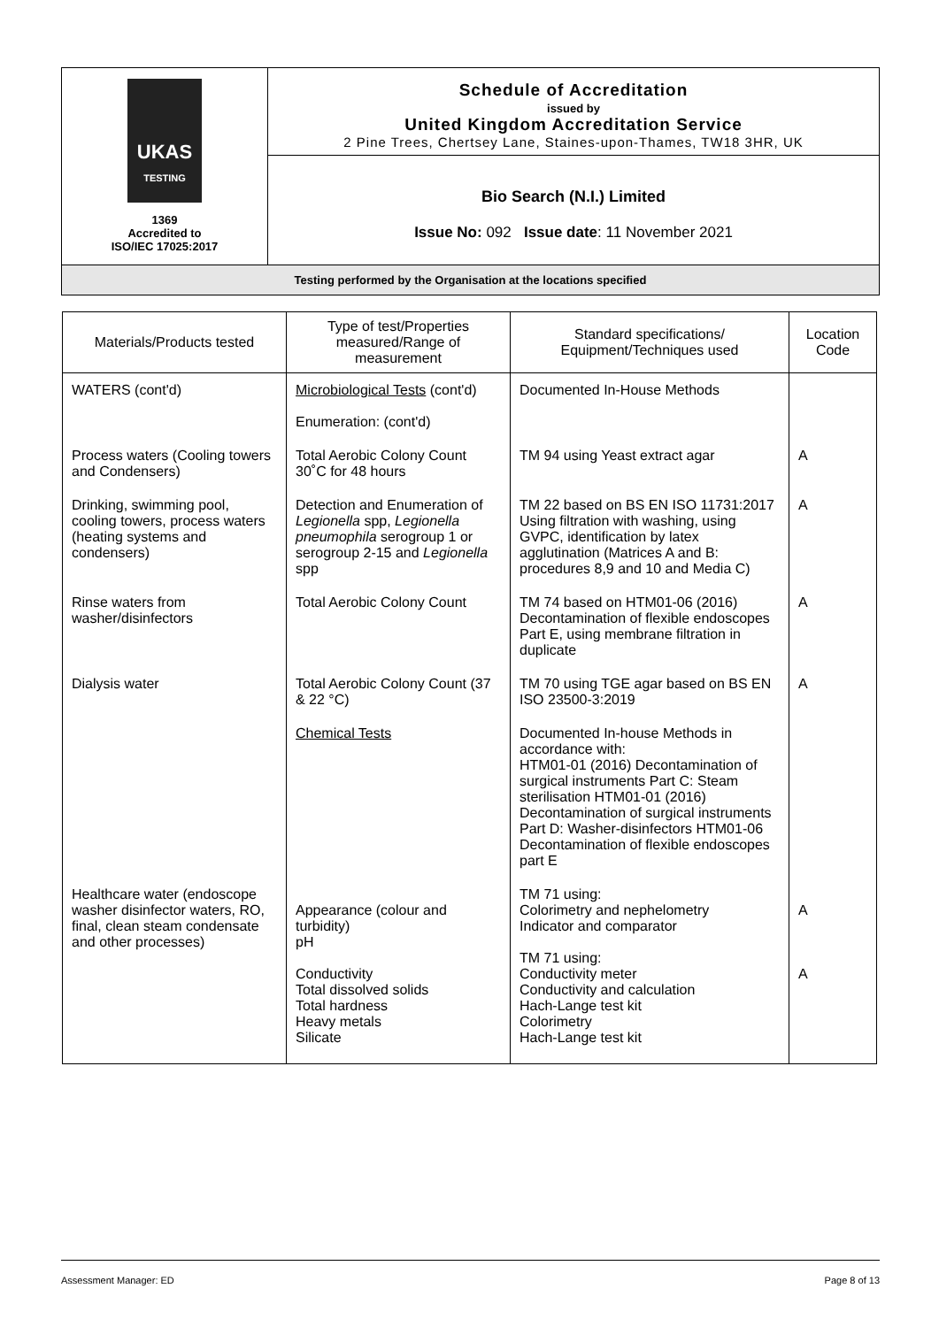| UKAS TESTING 1369 Accredited to ISO/IEC 17025:2017 | Schedule of Accreditation issued by United Kingdom Accreditation Service 2 Pine Trees, Chertsey Lane, Staines-upon-Thames, TW18 3HR, UK |
| | Bio Search (N.I.) Limited Issue No: 092 Issue date : 11 November 2021 |
| Testing performed by the Organisation at the locations specified | |
| Materials/Products tested | Type of test/Properties measured/Range of measurement | Standard specifications/ Equipment/Techniques used | Location Code |
| --- | --- | --- | --- |
| WATERS (cont'd) | Microbiological Tests (cont'd) Enumeration: (cont'd) | Documented In-House Methods | |
| Process waters (Cooling towers and Condensers) | Total Aerobic Colony Count 30˚C for 48 hours | TM 94 using Yeast extract agar | A |
| Drinking, swimming pool, cooling towers, process waters (heating systems and condensers) | Detection and Enumeration of Legionella spp, Legionella pneumophila serogroup 1 or serogroup 2-15 and Legionella spp | TM 22 based on BS EN ISO 11731:2017 Using filtration with washing, using GVPC, identification by latex agglutination (Matrices A and B: procedures 8,9 and 10 and Media C) | A |
| Rinse waters from washer/disinfectors | Total Aerobic Colony Count | TM 74 based on HTM01-06 (2016) Decontamination of flexible endoscopes Part E, using membrane filtration in duplicate | A |
| Dialysis water | Total Aerobic Colony Count (37 & 22 °C) | TM 70 using TGE agar based on BS EN ISO 23500-3:2019 | A |
| | Chemical Tests | Documented In-house Methods in accordance with: HTM01-01 (2016) Decontamination of surgical instruments Part C: Steam sterilisation HTM01-01 (2016) Decontamination of surgical instruments Part D: Washer-disinfectors HTM01-06 Decontamination of flexible endoscopes part E | |
| Healthcare water (endoscope washer disinfector waters, RO, final, clean steam condensate and other processes) | Appearance (colour and turbidity) pH Conductivity Total dissolved solids Total hardness Heavy metals Silicate | TM 71 using: Colorimetry and nephelometry Indicator and comparator TM 71 using: Conductivity meter Conductivity and calculation Hach-Lange test kit Colorimetry Hach-Lange test kit | A A |
Assessment Manager: ED Page 8 of 13